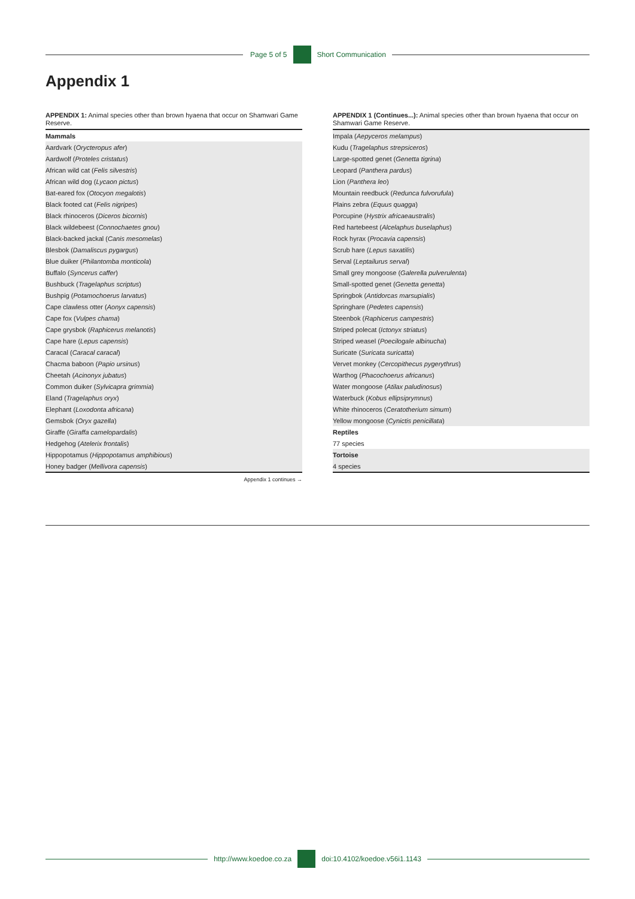Page 5 of 5 Short Communication
Appendix 1
APPENDIX 1: Animal species other than brown hyaena that occur on Shamwari Game Reserve.
| Mammals |
| Aardvark ( Orycteropus afer ) |
| Aardwolf ( Proteles cristatus ) |
| African wild cat ( Felis silvestris ) |
| African wild dog ( Lycaon pictus ) |
| Bat-eared fox ( Otocyon megalotis ) |
| Black footed cat ( Felis nigripes ) |
| Black rhinoceros ( Diceros bicornis ) |
| Black wildebeest ( Connochaetes gnou ) |
| Black-backed jackal ( Canis mesomelas ) |
| Blesbok ( Damaliscus pygargus ) |
| Blue duiker ( Philantomba monticola ) |
| Buffalo ( Syncerus caffer ) |
| Bushbuck ( Tragelaphus scriptus ) |
| Bushpig ( Potamochoerus larvatus ) |
| Cape clawless otter ( Aonyx capensis ) |
| Cape fox ( Vulpes chama ) |
| Cape grysbok ( Raphicerus melanotis ) |
| Cape hare ( Lepus capensis ) |
| Caracal ( Caracal caracal ) |
| Chacma baboon ( Papio ursinus ) |
| Cheetah ( Acinonyx jubatus ) |
| Common duiker ( Sylvicapra grimmia ) |
| Eland ( Tragelaphus oryx ) |
| Elephant ( Loxodonta africana ) |
| Gemsbok ( Oryx gazella ) |
| Giraffe ( Giraffa camelopardalis ) |
| Hedgehog ( Atelerix frontalis ) |
| Hippopotamus ( Hippopotamus amphibious ) |
| Honey badger ( Mellivora capensis ) |
Appendix 1 continues →
APPENDIX 1 (Continues...): Animal species other than brown hyaena that occur on Shamwari Game Reserve.
| Impala ( Aepyceros melampus ) |
| Kudu ( Tragelaphus strepsiceros ) |
| Large-spotted genet ( Genetta tigrina ) |
| Leopard ( Panthera pardus ) |
| Lion ( Panthera leo ) |
| Mountain reedbuck ( Redunca fulvorufula ) |
| Plains zebra ( Equus quagga ) |
| Porcupine ( Hystrix africaeaustralis ) |
| Red hartebeest ( Alcelaphus buselaphus ) |
| Rock hyrax ( Procavia capensis ) |
| Scrub hare ( Lepus saxatilis ) |
| Serval ( Leptailurus serval ) |
| Small grey mongoose ( Galerella pulverulenta ) |
| Small-spotted genet ( Genetta genetta ) |
| Springbok ( Antidorcas marsupialis ) |
| Springhare ( Pedetes capensis ) |
| Steenbok ( Raphicerus campestris ) |
| Striped polecat ( Ictonyx striatus ) |
| Striped weasel ( Poecilogale albinucha ) |
| Suricate ( Suricata suricatta ) |
| Vervet monkey ( Cercopithecus pygerythrus ) |
| Warthog ( Phacochoerus africanus ) |
| Water mongoose ( Atilax paludinosus ) |
| Waterbuck ( Kobus ellipsiprymnus ) |
| White rhinoceros ( Ceratotherium simum ) |
| Yellow mongoose ( Cynictis penicillata ) |
| Reptiles |
| 77 species |
| Tortoise |
| 4 species |
http://www.koedoe.co.za doi:10.4102/koedoe.v56i1.1143